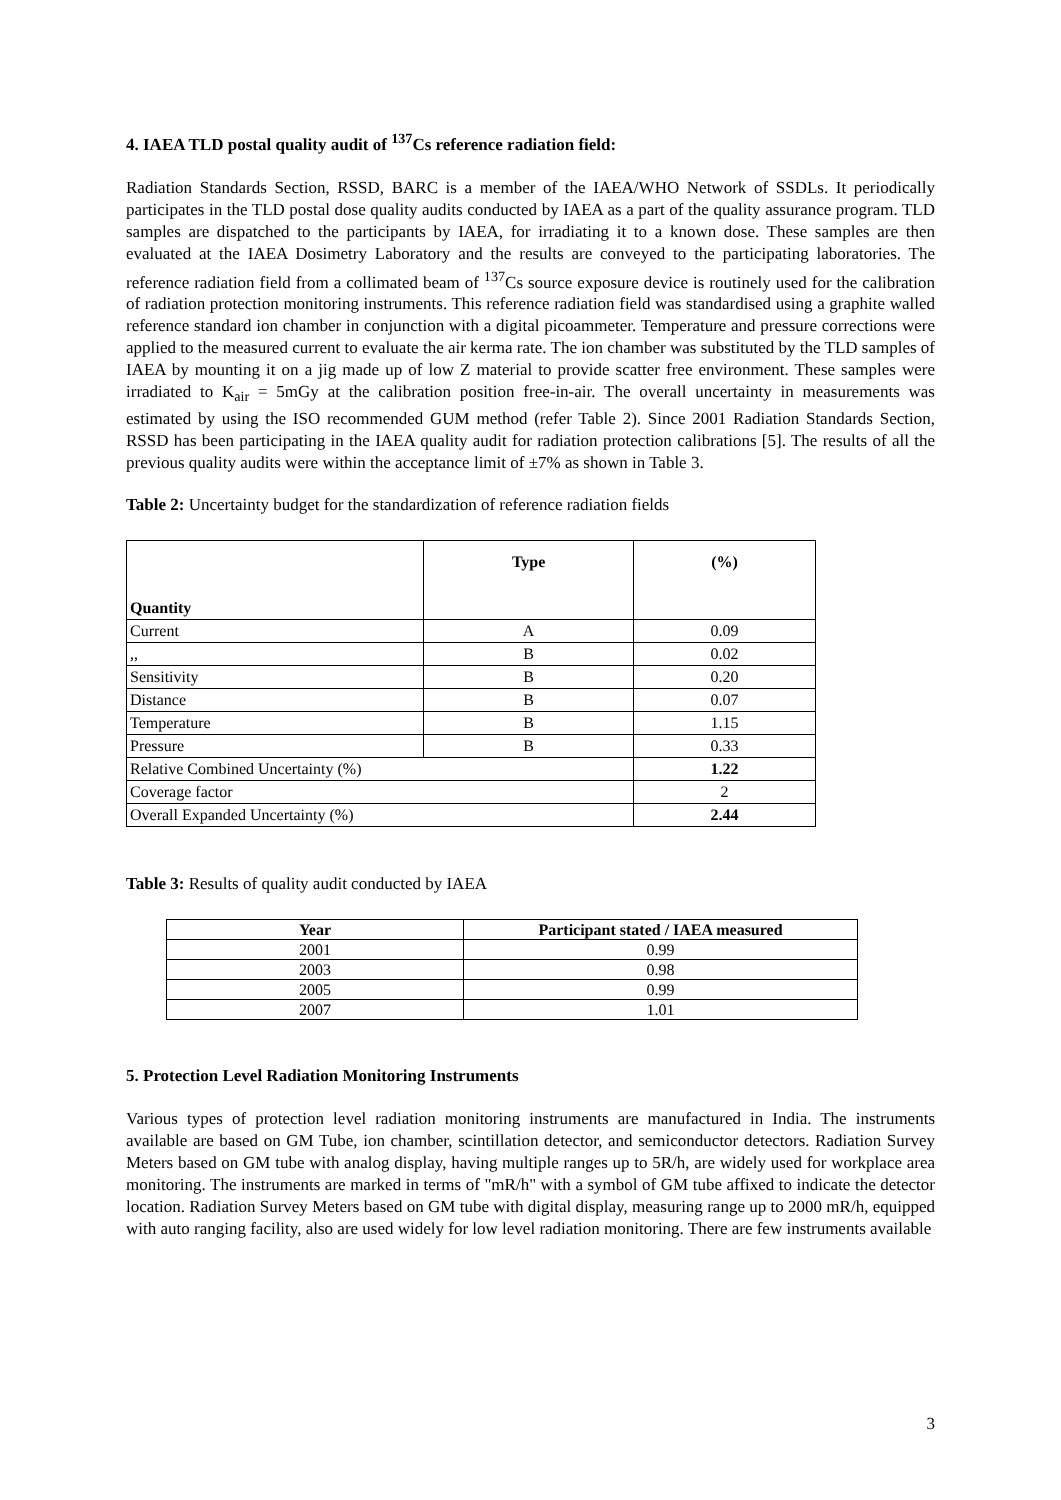4. IAEA TLD postal quality audit of <sup>137</sup>Cs reference radiation field:
Radiation Standards Section, RSSD, BARC is a member of the IAEA/WHO Network of SSDLs. It periodically participates in the TLD postal dose quality audits conducted by IAEA as a part of the quality assurance program. TLD samples are dispatched to the participants by IAEA, for irradiating it to a known dose. These samples are then evaluated at the IAEA Dosimetry Laboratory and the results are conveyed to the participating laboratories. The reference radiation field from a collimated beam of <sup>137</sup>Cs source exposure device is routinely used for the calibration of radiation protection monitoring instruments. This reference radiation field was standardised using a graphite walled reference standard ion chamber in conjunction with a digital picoammeter. Temperature and pressure corrections were applied to the measured current to evaluate the air kerma rate. The ion chamber was substituted by the TLD samples of IAEA by mounting it on a jig made up of low Z material to provide scatter free environment. These samples were irradiated to K<sub>air</sub> = 5mGy at the calibration position free-in-air. The overall uncertainty in measurements was estimated by using the ISO recommended GUM method (refer Table 2). Since 2001 Radiation Standards Section, RSSD has been participating in the IAEA quality audit for radiation protection calibrations [5]. The results of all the previous quality audits were within the acceptance limit of ±7% as shown in Table 3.
Table 2: Uncertainty budget for the standardization of reference radiation fields
| Quantity | Type | (%) |
| --- | --- | --- |
| Current | A | 0.09 |
| ,, | B | 0.02 |
| Sensitivity | B | 0.20 |
| Distance | B | 0.07 |
| Temperature | B | 1.15 |
| Pressure | B | 0.33 |
| Relative Combined Uncertainty (%) | | 1.22 |
| Coverage factor | | 2 |
| Overall Expanded Uncertainty (%) | | 2.44 |
Table 3: Results of quality audit conducted by IAEA
| Year | Participant stated / IAEA measured |
| --- | --- |
| 2001 | 0.99 |
| 2003 | 0.98 |
| 2005 | 0.99 |
| 2007 | 1.01 |
5. Protection Level Radiation Monitoring Instruments
Various types of protection level radiation monitoring instruments are manufactured in India. The instruments available are based on GM Tube, ion chamber, scintillation detector, and semiconductor detectors. Radiation Survey Meters based on GM tube with analog display, having multiple ranges up to 5R/h, are widely used for workplace area monitoring. The instruments are marked in terms of "mR/h" with a symbol of GM tube affixed to indicate the detector location. Radiation Survey Meters based on GM tube with digital display, measuring range up to 2000 mR/h, equipped with auto ranging facility, also are used widely for low level radiation monitoring. There are few instruments available
3